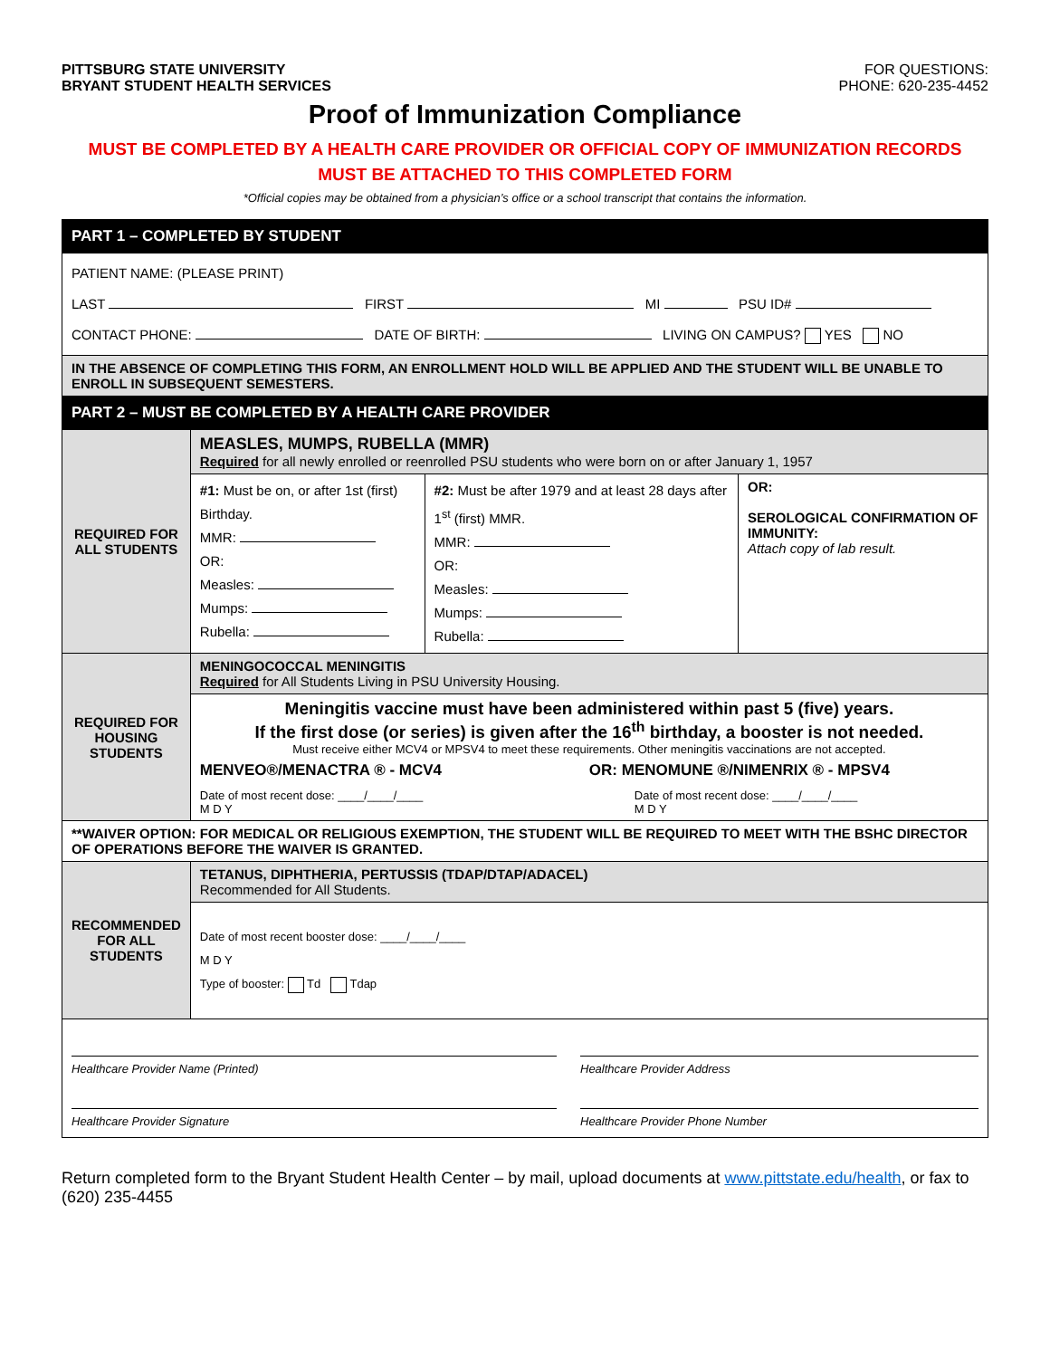PITTSBURG STATE UNIVERSITY
BRYANT STUDENT HEALTH SERVICES
FOR QUESTIONS:
PHONE: 620-235-4452
Proof of Immunization Compliance
MUST BE COMPLETED BY A HEALTH CARE PROVIDER OR OFFICIAL COPY OF IMMUNIZATION RECORDS
MUST BE ATTACHED TO THIS COMPLETED FORM
*Official copies may be obtained from a physician’s office or a school transcript that contains the information.
| PART 1 – COMPLETED BY STUDENT | | | |
| PATIENT NAME: (PLEASE PRINT) LAST FIRST MI PSU ID# CONTACT PHONE: DATE OF BIRTH: LIVING ON CAMPUS? YES NO | | | |
| IN THE ABSENCE OF COMPLETING THIS FORM, AN ENROLLMENT HOLD WILL BE APPLIED AND THE STUDENT WILL BE UNABLE TO ENROLL IN SUBSEQUENT SEMESTERS. | | | |
| PART 2 – MUST BE COMPLETED BY A HEALTH CARE PROVIDER | | | |
| REQUIRED FOR ALL STUDENTS | MEASLES, MUMPS, RUBELLA (MMR) Required for all newly enrolled or reenrolled PSU students who were born on or after January 1, 1957 | | |
| | #1: Must be on, or after 1st (first) Birthday. MMR: OR: Measles: Mumps: Rubella: | #2: Must be after 1979 and at least 28 days after 1<sup>st</sup> (first) MMR. MMR: OR: Measles: Mumps: Rubella: | OR: SEROLOGICAL CONFIRMATION OF IMMUNITY: Attach copy of lab result. |
| REQUIRED FOR HOUSING STUDENTS | MENINGOCOCCAL MENINGITIS Required for All Students Living in PSU University Housing. | | |
| | Meningitis vaccine must have been administered within past 5 (five) years. If the first dose (or series) is given after the 16<sup>th</sup> birthday, a booster is not needed. Must receive either MCV4 or MPSV4 to meet these requirements. Other meningitis vaccinations are not accepted. MENVEO®/MENACTRA ® - MCV4 OR: MENOMUNE ®/NIMENRIX ® - MPSV4 Date of most recent dose: ____/____/____ M D Y Date of most recent dose: ____/____/____ M D Y | | |
| **WAIVER OPTION: FOR MEDICAL OR RELIGIOUS EXEMPTION, THE STUDENT WILL BE REQUIRED TO MEET WITH THE BSHC DIRECTOR OF OPERATIONS BEFORE THE WAIVER IS GRANTED. | | | |
| RECOMMENDED FOR ALL STUDENTS | TETANUS, DIPHTHERIA, PERTUSSIS (TDAP/DTAP/ADACEL) Recommended for All Students. | | |
| | Date of most recent booster dose: ____/____/____ M D Y Type of booster: Td Tdap | | |
| Healthcare Provider Name (Printed) Healthcare Provider Address Healthcare Provider Signature Healthcare Provider Phone Number | | | |
Return completed form to the Bryant Student Health Center – by mail, upload documents at www.pittstate.edu/health, or fax to (620) 235-4455